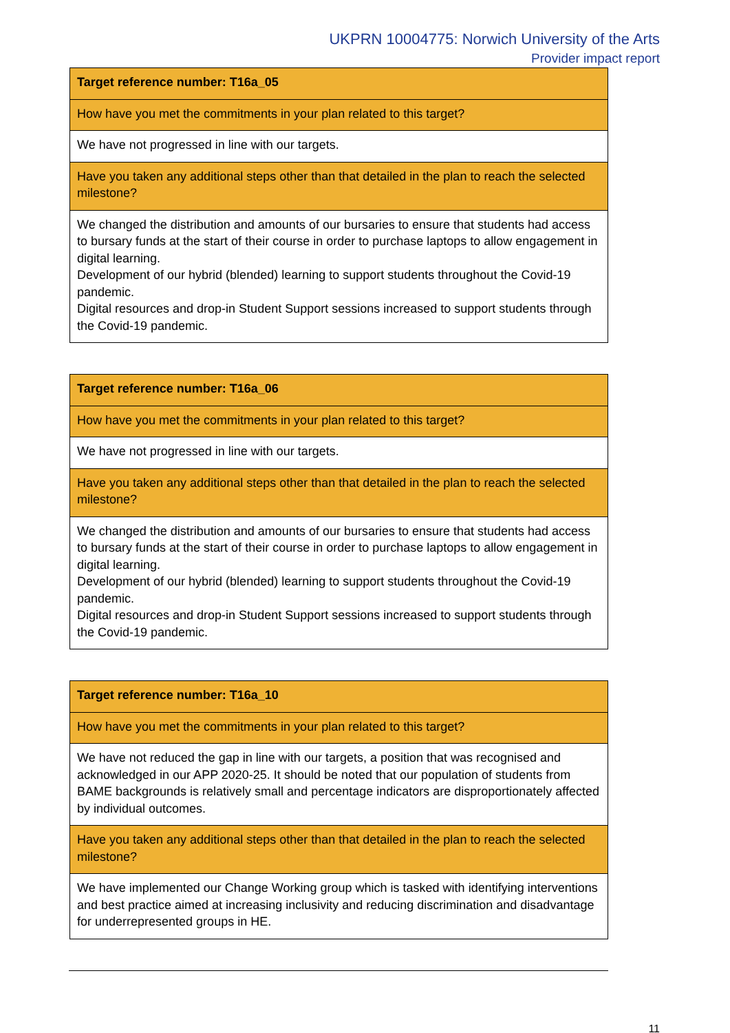UKPRN 10004775: Norwich University of the Arts
Provider impact report
| Target reference number: T16a_05 |
| How have you met the commitments in your plan related to this target? |
| We have not progressed in line with our targets. |
| Have you taken any additional steps other than that detailed in the plan to reach the selected milestone? |
| We changed the distribution and amounts of our bursaries to ensure that students had access to bursary funds at the start of their course in order to purchase laptops to allow engagement in digital learning. Development of our hybrid (blended) learning to support students throughout the Covid-19 pandemic. Digital resources and drop-in Student Support sessions increased to support students through the Covid-19 pandemic. |
| Target reference number: T16a_06 |
| How have you met the commitments in your plan related to this target? |
| We have not progressed in line with our targets. |
| Have you taken any additional steps other than that detailed in the plan to reach the selected milestone? |
| We changed the distribution and amounts of our bursaries to ensure that students had access to bursary funds at the start of their course in order to purchase laptops to allow engagement in digital learning. Development of our hybrid (blended) learning to support students throughout the Covid-19 pandemic. Digital resources and drop-in Student Support sessions increased to support students through the Covid-19 pandemic. |
| Target reference number: T16a_10 |
| How have you met the commitments in your plan related to this target? |
| We have not reduced the gap in line with our targets, a position that was recognised and acknowledged in our APP 2020-25. It should be noted that our population of students from BAME backgrounds is relatively small and percentage indicators are disproportionately affected by individual outcomes. |
| Have you taken any additional steps other than that detailed in the plan to reach the selected milestone? |
| We have implemented our Change Working group which is tasked with identifying interventions and best practice aimed at increasing inclusivity and reducing discrimination and disadvantage for underrepresented groups in HE. |
11